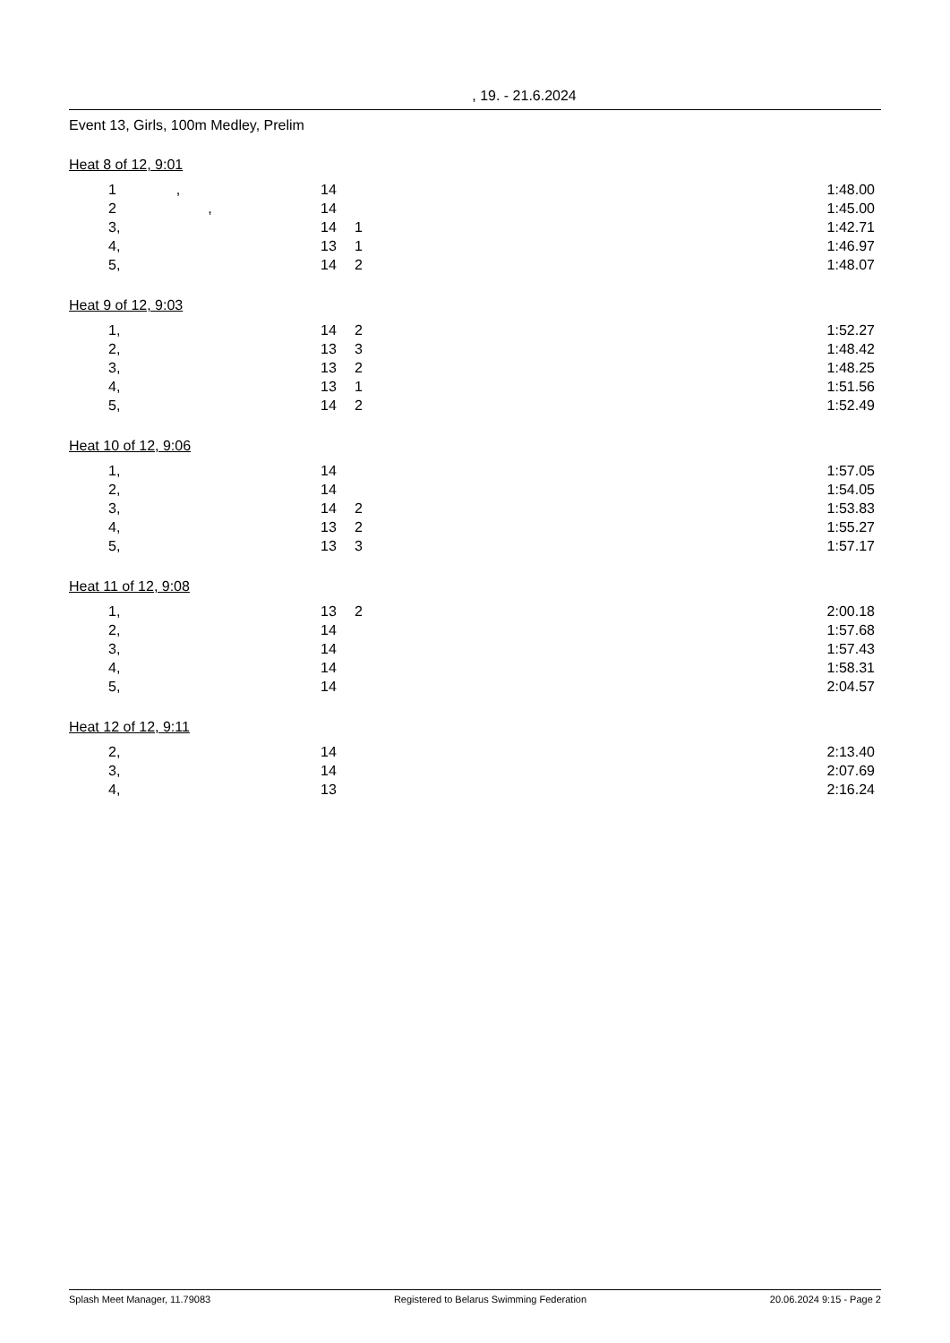, 19. - 21.6.2024
Event 13, Girls, 100m Medley, Prelim
Heat 8 of 12, 9:01
| 1 | , | 14 | | 1:48.00 |
| 2 | , | 14 | | 1:45.00 |
| 3 | , | 14 | 1 | 1:42.71 |
| 4 | , | 13 | 1 | 1:46.97 |
| 5 | , | 14 | 2 | 1:48.07 |
Heat 9 of 12, 9:03
| 1 | , | 14 | 2 | 1:52.27 |
| 2 | , | 13 | 3 | 1:48.42 |
| 3 | , | 13 | 2 | 1:48.25 |
| 4 | , | 13 | 1 | 1:51.56 |
| 5 | , | 14 | 2 | 1:52.49 |
Heat 10 of 12, 9:06
| 1 | , | 14 | | 1:57.05 |
| 2 | , | 14 | | 1:54.05 |
| 3 | , | 14 | 2 | 1:53.83 |
| 4 | , | 13 | 2 | 1:55.27 |
| 5 | , | 13 | 3 | 1:57.17 |
Heat 11 of 12, 9:08
| 1 | , | 13 | 2 | 2:00.18 |
| 2 | , | 14 | | 1:57.68 |
| 3 | , | 14 | | 1:57.43 |
| 4 | , | 14 | | 1:58.31 |
| 5 | , | 14 | | 2:04.57 |
Heat 12 of 12, 9:11
| 2 | , | 14 | | 2:13.40 |
| 3 | , | 14 | | 2:07.69 |
| 4 | , | 13 | | 2:16.24 |
Splash Meet Manager, 11.79083 Registered to Belarus Swimming Federation 20.06.2024 9:15 - Page 2